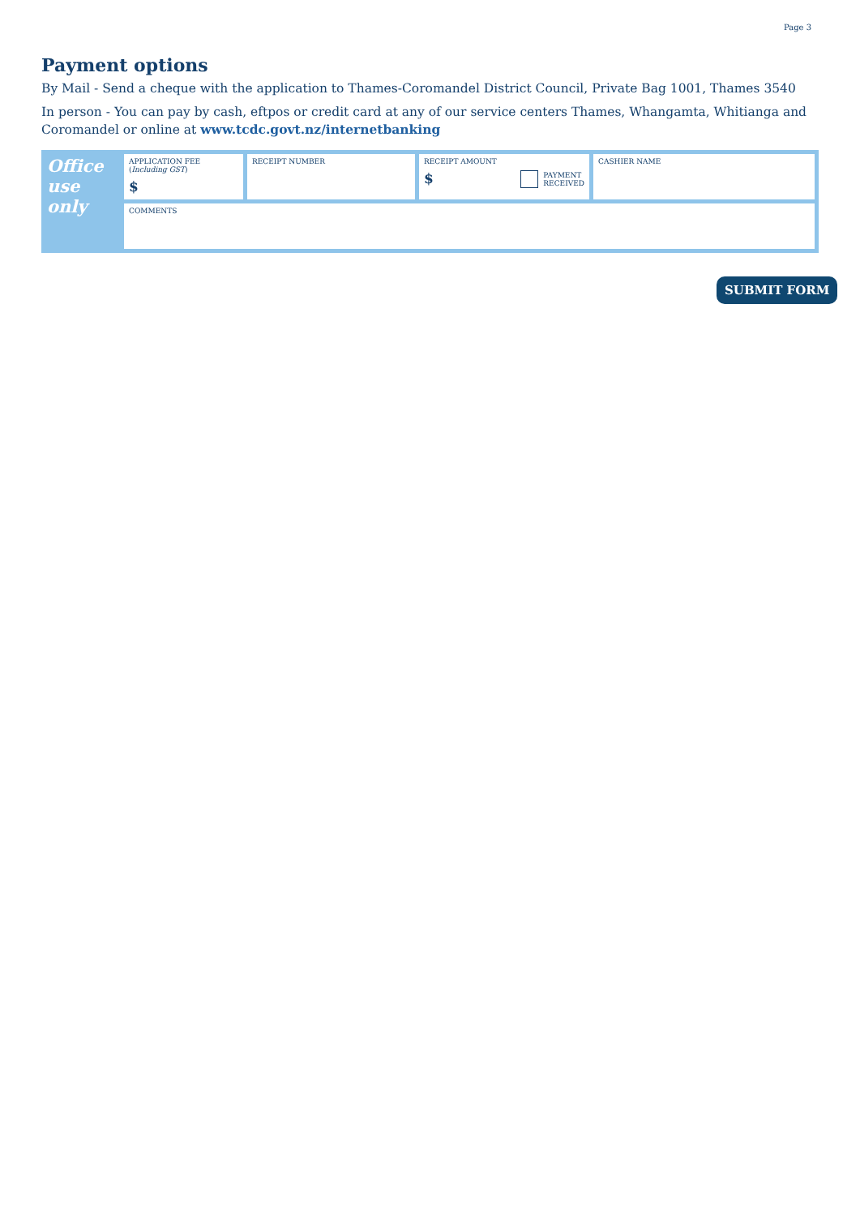Page 3
Payment options
By Mail - Send a cheque with the application to Thames-Coromandel District Council, Private Bag 1001, Thames 3540
In person - You can pay by cash, eftpos or credit card at any of our service centers Thames, Whangamta, Whitianga and Coromandel or online at www.tcdc.govt.nz/internetbanking
| Office use only | APPLICATION FEE ( Including GST ) $ | RECEIPT NUMBER | RECEIPT AMOUNT $ PAYMENT RECEIVED | CASHIER NAME |
| | COMMENTS | | | |
SUBMIT FORM